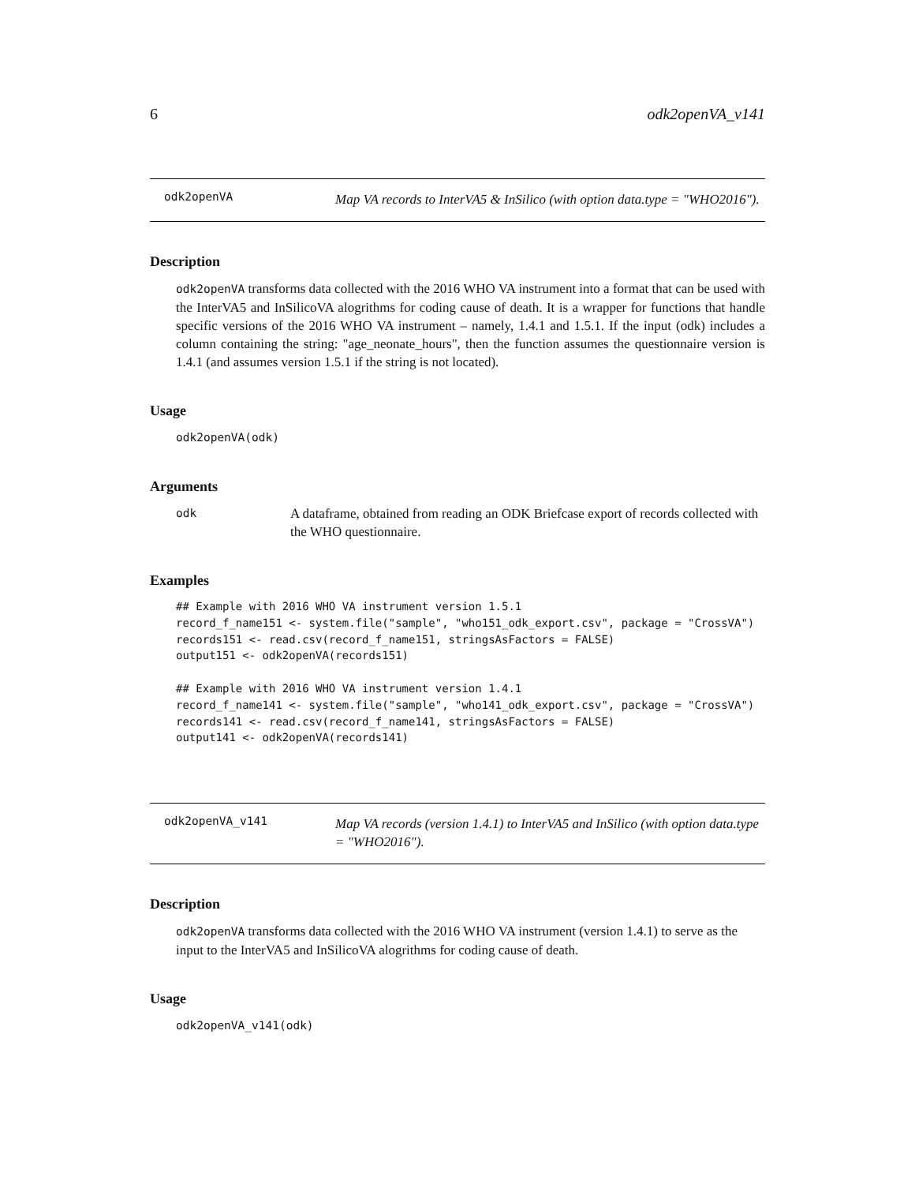6 odk2openVA_v141
odk2openVA Map VA records to InterVA5 & InSilico (with option data.type = "WHO2016").
Description
odk2openVA transforms data collected with the 2016 WHO VA instrument into a format that can be used with the InterVA5 and InSilicoVA alogrithms for coding cause of death. It is a wrapper for functions that handle specific versions of the 2016 WHO VA instrument – namely, 1.4.1 and 1.5.1. If the input (odk) includes a column containing the string: "age_neonate_hours", then the function assumes the questionnaire version is 1.4.1 (and assumes version 1.5.1 if the string is not located).
Usage
odk2openVA(odk)
Arguments
odk A dataframe, obtained from reading an ODK Briefcase export of records collected with the WHO questionnaire.
Examples
## Example with 2016 WHO VA instrument version 1.5.1
record_f_name151 <- system.file("sample", "who151_odk_export.csv", package = "CrossVA")
records151 <- read.csv(record_f_name151, stringsAsFactors = FALSE)
output151 <- odk2openVA(records151)

## Example with 2016 WHO VA instrument version 1.4.1
record_f_name141 <- system.file("sample", "who141_odk_export.csv", package = "CrossVA")
records141 <- read.csv(record_f_name141, stringsAsFactors = FALSE)
output141 <- odk2openVA(records141)
odk2openVA_v141 Map VA records (version 1.4.1) to InterVA5 and InSilico (with option data.type = "WHO2016").
Description
odk2openVA transforms data collected with the 2016 WHO VA instrument (version 1.4.1) to serve as the input to the InterVA5 and InSilicoVA alogrithms for coding cause of death.
Usage
odk2openVA_v141(odk)